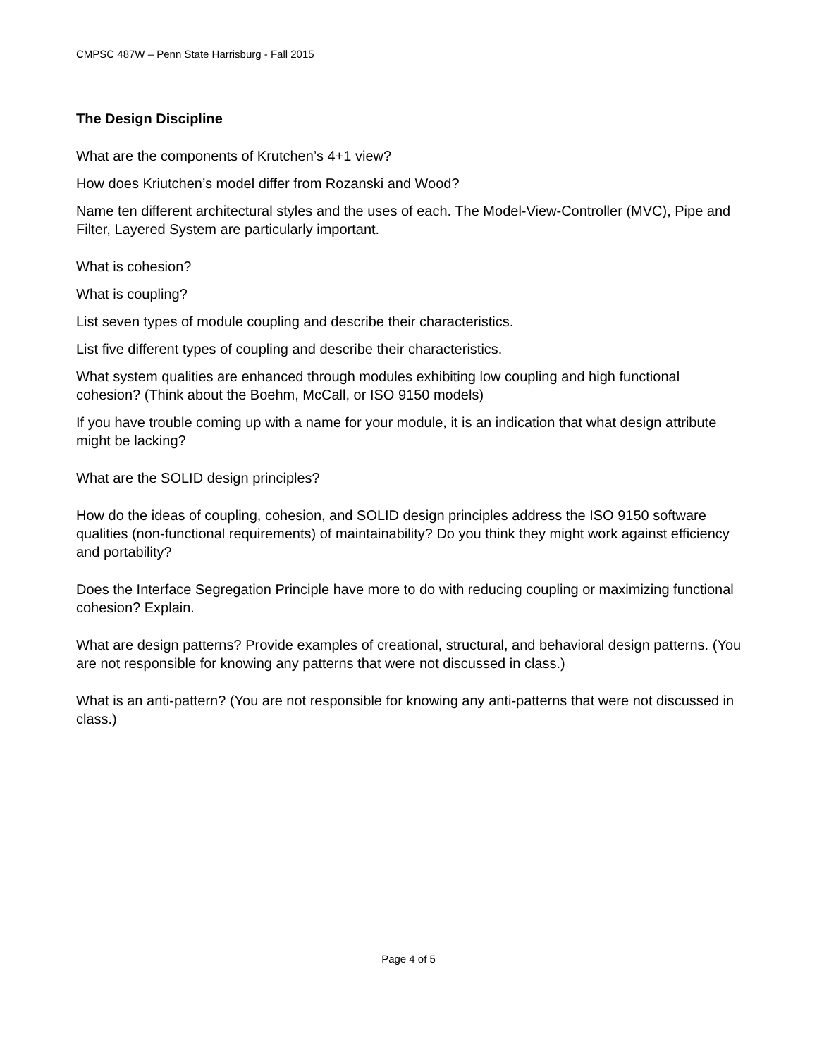CMPSC 487W – Penn State Harrisburg - Fall 2015
The Design Discipline
What are the components of Krutchen’s 4+1 view?
How does Kriutchen’s model differ from Rozanski and Wood?
Name ten different architectural styles and the uses of each. The Model-View-Controller (MVC), Pipe and Filter, Layered System are particularly important.
What is cohesion?
What is coupling?
List seven types of module coupling and describe their characteristics.
List five different types of coupling and describe their characteristics.
What system qualities are enhanced through modules exhibiting low coupling and high functional cohesion? (Think about the Boehm, McCall, or ISO 9150 models)
If you have trouble coming up with a name for your module, it is an indication that what design attribute might be lacking?
What are the SOLID design principles?
How do the ideas of coupling, cohesion, and SOLID design principles address the ISO 9150 software qualities (non-functional requirements) of maintainability? Do you think they might work against efficiency and portability?
Does the Interface Segregation Principle have more to do with reducing coupling or maximizing functional cohesion? Explain.
What are design patterns? Provide examples of creational, structural, and behavioral design patterns. (You are not responsible for knowing any patterns that were not discussed in class.)
What is an anti-pattern? (You are not responsible for knowing any anti-patterns that were not discussed in class.)
Page 4 of 5